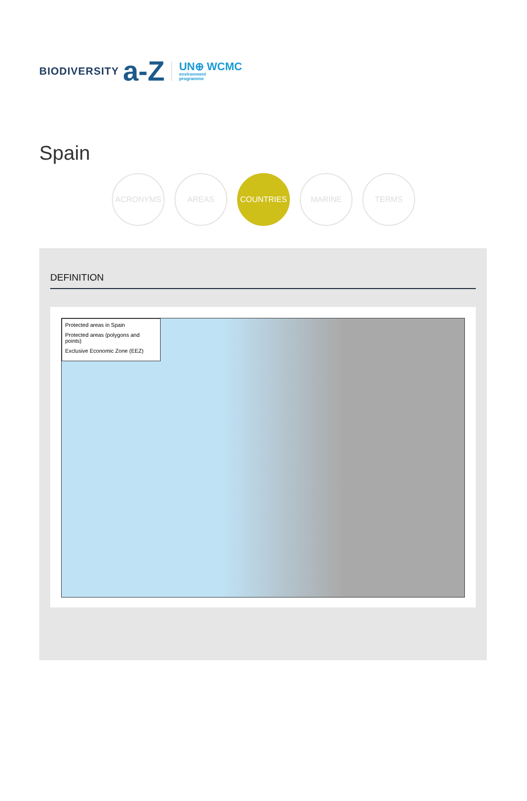BIODIVERSITY a-Z
UN⊕ WCMC
environment
programme
Spain
ACRONYMS AREAS COUNTRIES MARINE TERMS
DEFINITION
Protected areas in Spain
Protected areas (polygons and points)
Exclusive Economic Zone (EEZ)